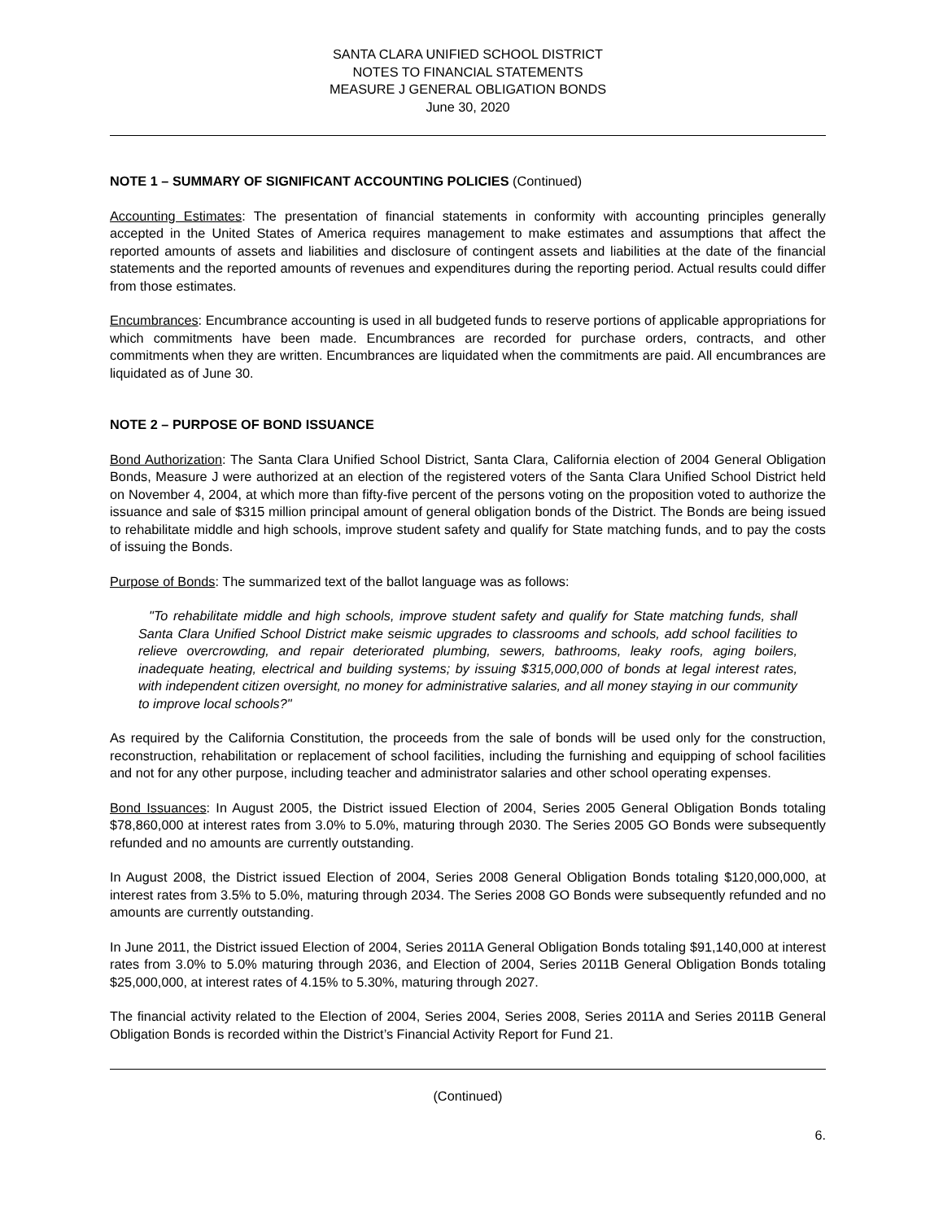SANTA CLARA UNIFIED SCHOOL DISTRICT
NOTES TO FINANCIAL STATEMENTS
MEASURE J GENERAL OBLIGATION BONDS
June 30, 2020
NOTE 1 – SUMMARY OF SIGNIFICANT ACCOUNTING POLICIES (Continued)
Accounting Estimates: The presentation of financial statements in conformity with accounting principles generally accepted in the United States of America requires management to make estimates and assumptions that affect the reported amounts of assets and liabilities and disclosure of contingent assets and liabilities at the date of the financial statements and the reported amounts of revenues and expenditures during the reporting period. Actual results could differ from those estimates.
Encumbrances: Encumbrance accounting is used in all budgeted funds to reserve portions of applicable appropriations for which commitments have been made. Encumbrances are recorded for purchase orders, contracts, and other commitments when they are written. Encumbrances are liquidated when the commitments are paid. All encumbrances are liquidated as of June 30.
NOTE 2 – PURPOSE OF BOND ISSUANCE
Bond Authorization: The Santa Clara Unified School District, Santa Clara, California election of 2004 General Obligation Bonds, Measure J were authorized at an election of the registered voters of the Santa Clara Unified School District held on November 4, 2004, at which more than fifty-five percent of the persons voting on the proposition voted to authorize the issuance and sale of $315 million principal amount of general obligation bonds of the District. The Bonds are being issued to rehabilitate middle and high schools, improve student safety and qualify for State matching funds, and to pay the costs of issuing the Bonds.
Purpose of Bonds: The summarized text of the ballot language was as follows:
"To rehabilitate middle and high schools, improve student safety and qualify for State matching funds, shall Santa Clara Unified School District make seismic upgrades to classrooms and schools, add school facilities to relieve overcrowding, and repair deteriorated plumbing, sewers, bathrooms, leaky roofs, aging boilers, inadequate heating, electrical and building systems; by issuing $315,000,000 of bonds at legal interest rates, with independent citizen oversight, no money for administrative salaries, and all money staying in our community to improve local schools?"
As required by the California Constitution, the proceeds from the sale of bonds will be used only for the construction, reconstruction, rehabilitation or replacement of school facilities, including the furnishing and equipping of school facilities and not for any other purpose, including teacher and administrator salaries and other school operating expenses.
Bond Issuances: In August 2005, the District issued Election of 2004, Series 2005 General Obligation Bonds totaling $78,860,000 at interest rates from 3.0% to 5.0%, maturing through 2030. The Series 2005 GO Bonds were subsequently refunded and no amounts are currently outstanding.
In August 2008, the District issued Election of 2004, Series 2008 General Obligation Bonds totaling $120,000,000, at interest rates from 3.5% to 5.0%, maturing through 2034. The Series 2008 GO Bonds were subsequently refunded and no amounts are currently outstanding.
In June 2011, the District issued Election of 2004, Series 2011A General Obligation Bonds totaling $91,140,000 at interest rates from 3.0% to 5.0% maturing through 2036, and Election of 2004, Series 2011B General Obligation Bonds totaling $25,000,000, at interest rates of 4.15% to 5.30%, maturing through 2027.
The financial activity related to the Election of 2004, Series 2004, Series 2008, Series 2011A and Series 2011B General Obligation Bonds is recorded within the District’s Financial Activity Report for Fund 21.
(Continued)
6.